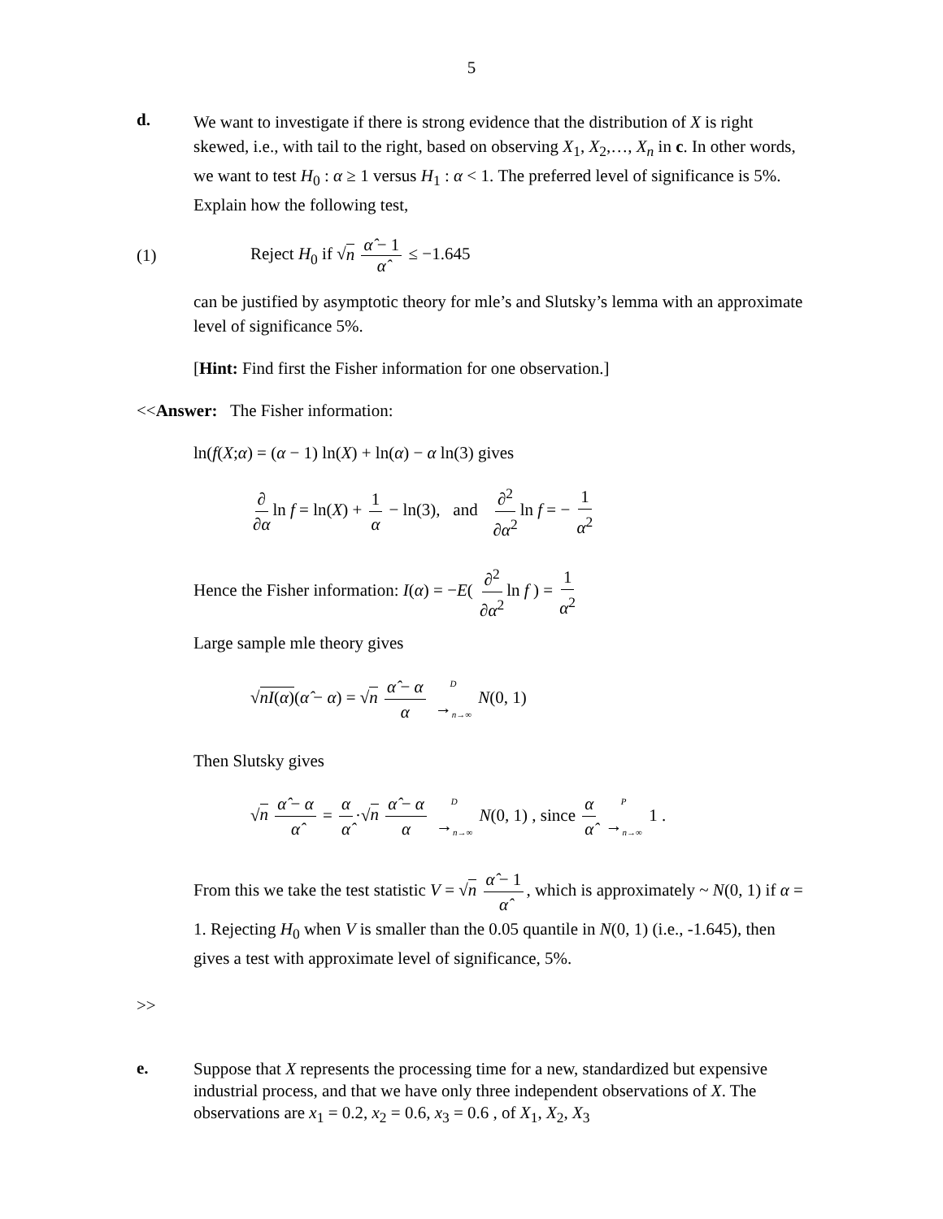5
d.
We want to investigate if there is strong evidence that the distribution of X is right skewed, i.e., with tail to the right, based on observing X<sub>1</sub>, X<sub>2</sub>,…, X<sub>n</sub> in c. In other words, we want to test H<sub>0</sub> : α ≥ 1 versus H<sub>1</sub> : α < 1. The preferred level of significance is 5%. Explain how the following test,
(1)
Reject H<sub>0</sub> if √n α̂ − 1 α̂ ≤ −1.645
can be justified by asymptotic theory for mle’s and Slutsky’s lemma with an approximate level of significance 5%.
[Hint: Find first the Fisher information for one observation.]
<<Answer: The Fisher information:
ln(f(X;α) = (α − 1) ln(X) + ln(α) − α ln(3) gives
∂ ∂α ln f = ln(X) + 1 α − ln(3), and ∂<sup>2</sup> ∂α<sup>2</sup> ln f = − 1 α<sup>2</sup>
Hence the Fisher information: I(α) = −E( ∂<sup>2</sup> ∂α<sup>2</sup> ln f ) = 1 α<sup>2</sup>
Large sample mle theory gives
√nI(α)(α̂ − α) = √n α̂ − α α D →<sub>n→∞</sub> N(0, 1)
Then Slutsky gives
√n α̂ − α α̂ = α α̂ ·√n α̂ − α α D →<sub>n→∞</sub> N(0, 1) , since α α̂ P →<sub>n→∞</sub> 1 .
From this we take the test statistic V = √n α̂ − 1 α̂, which is approximately ~ N(0, 1) if α = 1. Rejecting H<sub>0</sub> when V is smaller than the 0.05 quantile in N(0, 1) (i.e., -1.645), then gives a test with approximate level of significance, 5%.
>>
e.
Suppose that X represents the processing time for a new, standardized but expensive industrial process, and that we have only three independent observations of X. The observations are x<sub>1</sub> = 0.2, x<sub>2</sub> = 0.6, x<sub>3</sub> = 0.6 , of X<sub>1</sub>, X<sub>2</sub>, X<sub>3</sub>